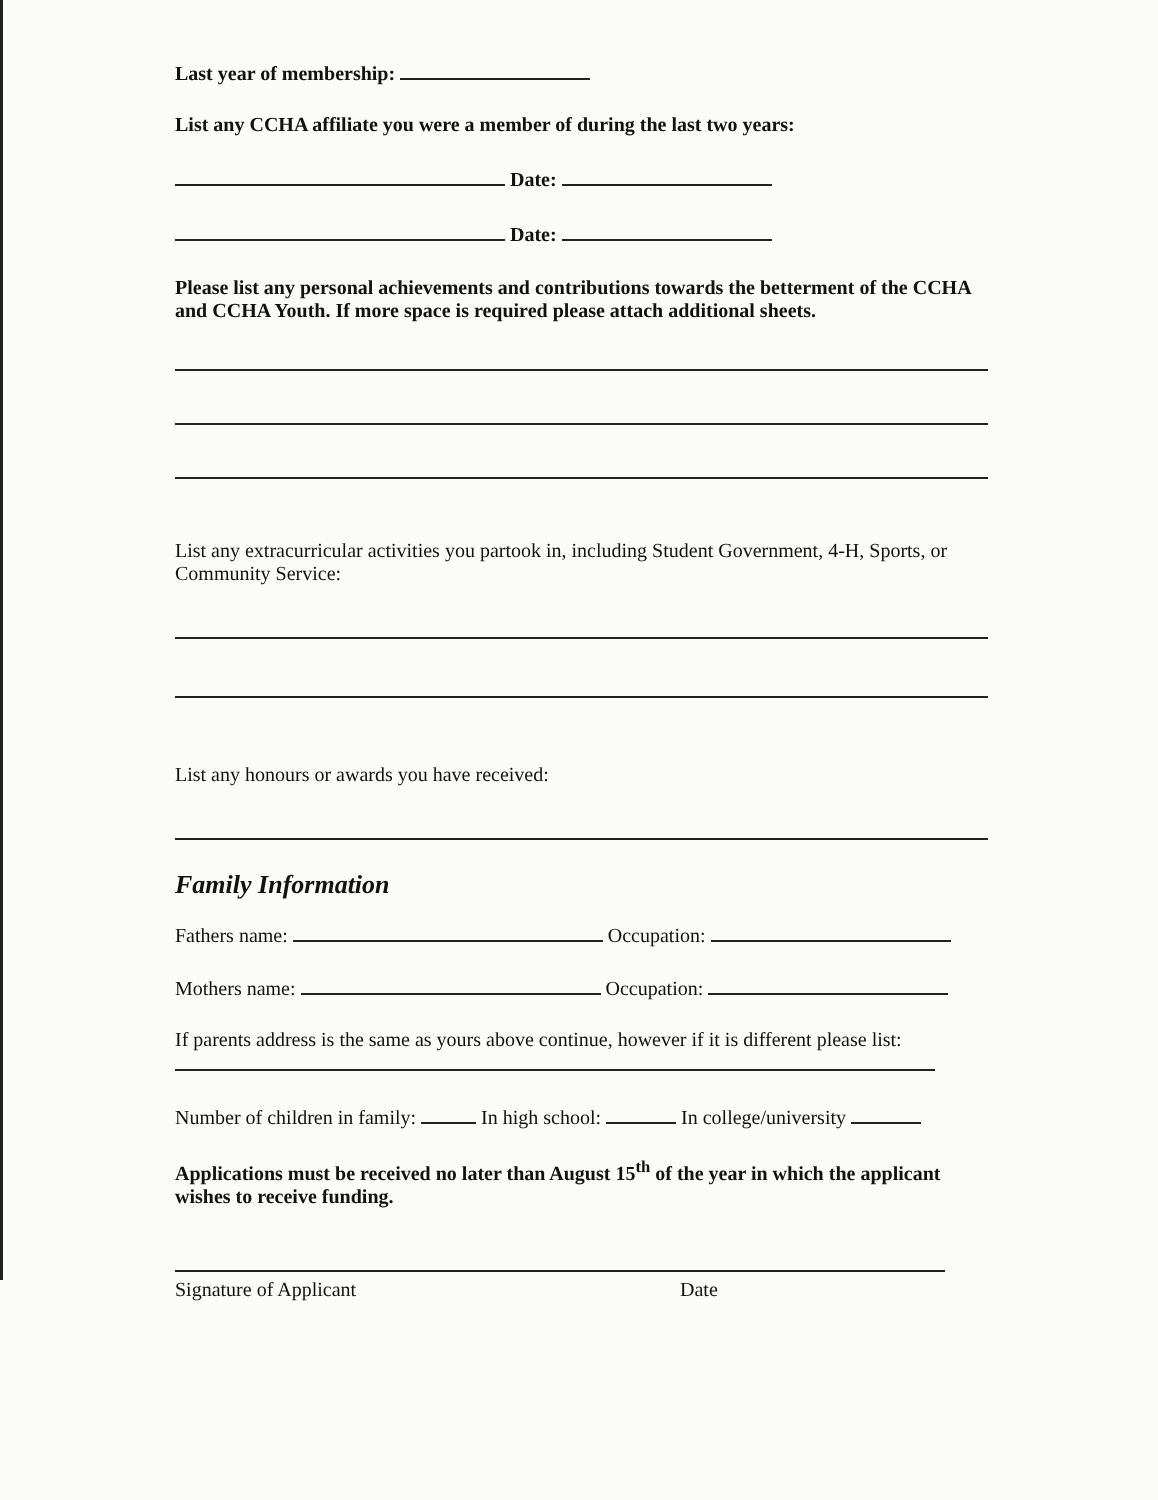Last year of membership:
List any CCHA affiliate you were a member of during the last two years:
Date:
Date:
Please list any personal achievements and contributions towards the betterment of the CCHA and CCHA Youth. If more space is required please attach additional sheets.
List any extracurricular activities you partook in, including Student Government, 4-H, Sports, or Community Service:
List any honours or awards you have received:
Family Information
Fathers name: Occupation:
Mothers name: Occupation:
If parents address is the same as yours above continue, however if it is different please list:
Number of children in family: In high school: In college/university
Applications must be received no later than August 15<sup>th</sup> of the year in which the applicant wishes to receive funding.
Signature of Applicant Date